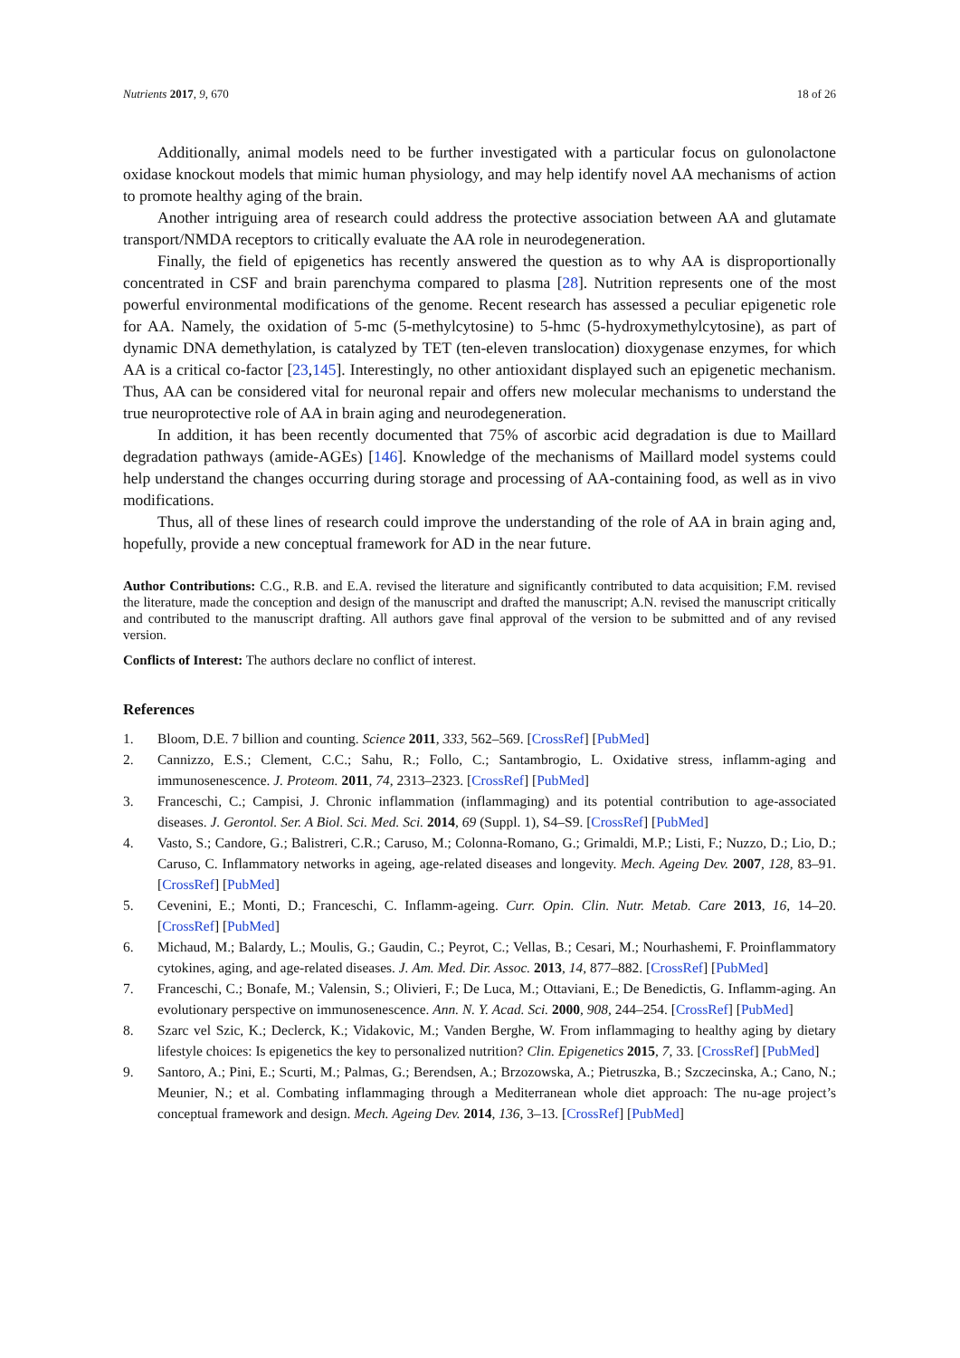Nutrients 2017, 9, 670 18 of 26
Additionally, animal models need to be further investigated with a particular focus on gulonolactone oxidase knockout models that mimic human physiology, and may help identify novel AA mechanisms of action to promote healthy aging of the brain.
Another intriguing area of research could address the protective association between AA and glutamate transport/NMDA receptors to critically evaluate the AA role in neurodegeneration.
Finally, the field of epigenetics has recently answered the question as to why AA is disproportionally concentrated in CSF and brain parenchyma compared to plasma [28]. Nutrition represents one of the most powerful environmental modifications of the genome. Recent research has assessed a peculiar epigenetic role for AA. Namely, the oxidation of 5-mc (5-methylcytosine) to 5-hmc (5-hydroxymethylcytosine), as part of dynamic DNA demethylation, is catalyzed by TET (ten-eleven translocation) dioxygenase enzymes, for which AA is a critical co-factor [23,145]. Interestingly, no other antioxidant displayed such an epigenetic mechanism. Thus, AA can be considered vital for neuronal repair and offers new molecular mechanisms to understand the true neuroprotective role of AA in brain aging and neurodegeneration.
In addition, it has been recently documented that 75% of ascorbic acid degradation is due to Maillard degradation pathways (amide-AGEs) [146]. Knowledge of the mechanisms of Maillard model systems could help understand the changes occurring during storage and processing of AA-containing food, as well as in vivo modifications.
Thus, all of these lines of research could improve the understanding of the role of AA in brain aging and, hopefully, provide a new conceptual framework for AD in the near future.
Author Contributions: C.G., R.B. and E.A. revised the literature and significantly contributed to data acquisition; F.M. revised the literature, made the conception and design of the manuscript and drafted the manuscript; A.N. revised the manuscript critically and contributed to the manuscript drafting. All authors gave final approval of the version to be submitted and of any revised version.
Conflicts of Interest: The authors declare no conflict of interest.
References
1. Bloom, D.E. 7 billion and counting. Science 2011, 333, 562–569. [CrossRef] [PubMed]
2. Cannizzo, E.S.; Clement, C.C.; Sahu, R.; Follo, C.; Santambrogio, L. Oxidative stress, inflamm-aging and immunosenescence. J. Proteom. 2011, 74, 2313–2323. [CrossRef] [PubMed]
3. Franceschi, C.; Campisi, J. Chronic inflammation (inflammaging) and its potential contribution to age-associated diseases. J. Gerontol. Ser. A Biol. Sci. Med. Sci. 2014, 69 (Suppl. 1), S4–S9. [CrossRef] [PubMed]
4. Vasto, S.; Candore, G.; Balistreri, C.R.; Caruso, M.; Colonna-Romano, G.; Grimaldi, M.P.; Listi, F.; Nuzzo, D.; Lio, D.; Caruso, C. Inflammatory networks in ageing, age-related diseases and longevity. Mech. Ageing Dev. 2007, 128, 83–91. [CrossRef] [PubMed]
5. Cevenini, E.; Monti, D.; Franceschi, C. Inflamm-ageing. Curr. Opin. Clin. Nutr. Metab. Care 2013, 16, 14–20. [CrossRef] [PubMed]
6. Michaud, M.; Balardy, L.; Moulis, G.; Gaudin, C.; Peyrot, C.; Vellas, B.; Cesari, M.; Nourhashemi, F. Proinflammatory cytokines, aging, and age-related diseases. J. Am. Med. Dir. Assoc. 2013, 14, 877–882. [CrossRef] [PubMed]
7. Franceschi, C.; Bonafe, M.; Valensin, S.; Olivieri, F.; De Luca, M.; Ottaviani, E.; De Benedictis, G. Inflamm-aging. An evolutionary perspective on immunosenescence. Ann. N. Y. Acad. Sci. 2000, 908, 244–254. [CrossRef] [PubMed]
8. Szarc vel Szic, K.; Declerck, K.; Vidakovic, M.; Vanden Berghe, W. From inflammaging to healthy aging by dietary lifestyle choices: Is epigenetics the key to personalized nutrition? Clin. Epigenetics 2015, 7, 33. [CrossRef] [PubMed]
9. Santoro, A.; Pini, E.; Scurti, M.; Palmas, G.; Berendsen, A.; Brzozowska, A.; Pietruszka, B.; Szczecinska, A.; Cano, N.; Meunier, N.; et al. Combating inflammaging through a Mediterranean whole diet approach: The nu-age project’s conceptual framework and design. Mech. Ageing Dev. 2014, 136, 3–13. [CrossRef] [PubMed]